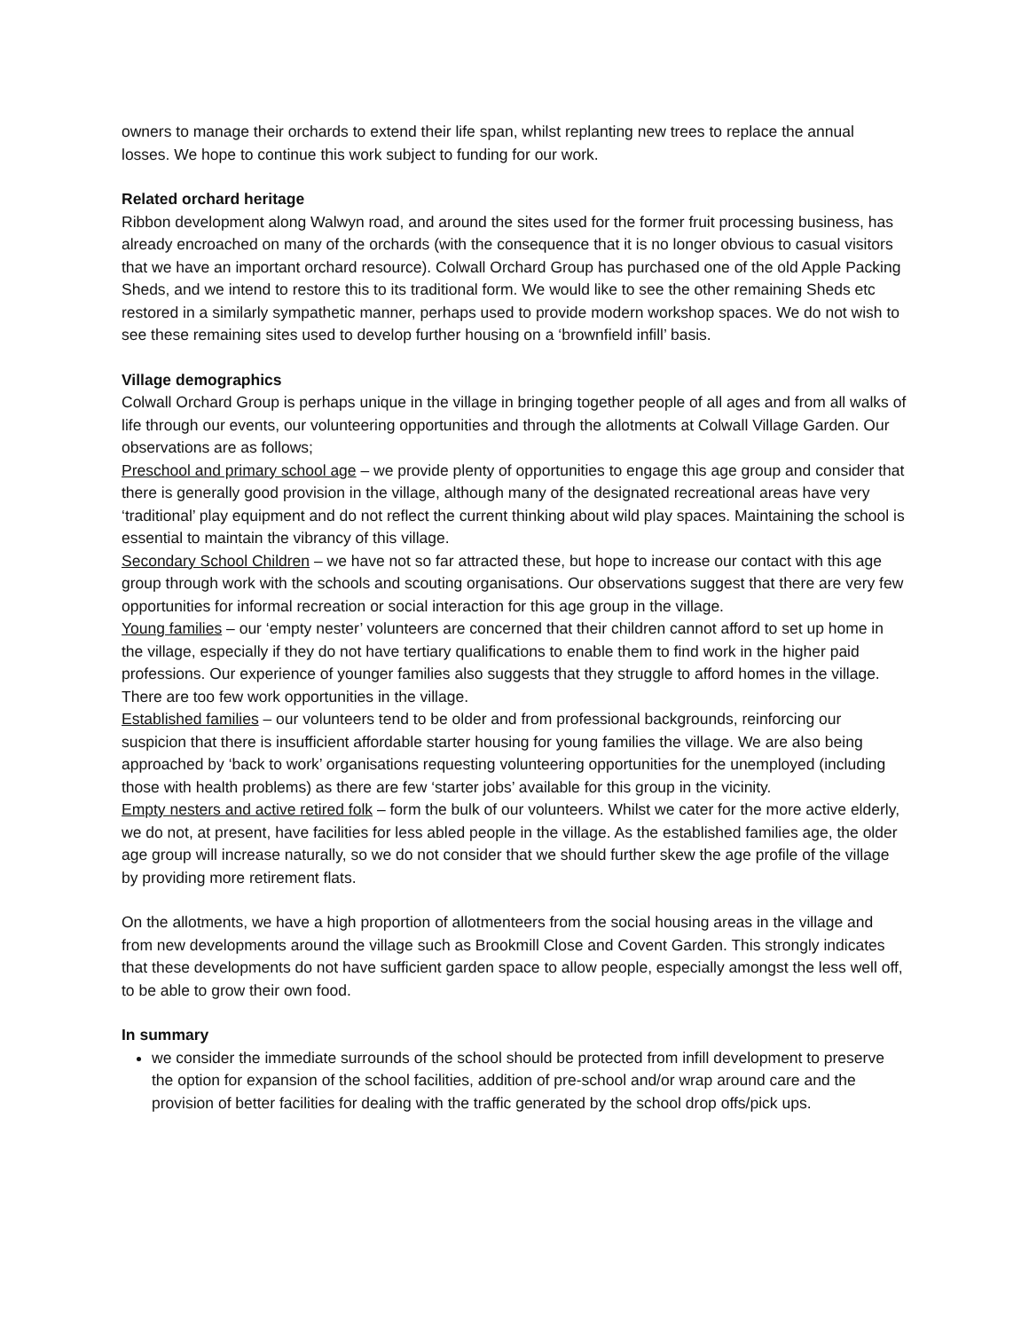owners to manage their orchards to extend their life span, whilst replanting new trees to replace the annual losses. We hope to continue this work subject to funding for our work.
Related orchard heritage
Ribbon development along Walwyn road, and around the sites used for the former fruit processing business, has already encroached on many of the orchards (with the consequence that it is no longer obvious to casual visitors that we have an important orchard resource). Colwall Orchard Group has purchased one of the old Apple Packing Sheds, and we intend to restore this to its traditional form. We would like to see the other remaining Sheds etc restored in a similarly sympathetic manner, perhaps used to provide modern workshop spaces. We do not wish to see these remaining sites used to develop further housing on a ‘brownfield infill’ basis.
Village demographics
Colwall Orchard Group is perhaps unique in the village in bringing together people of all ages and from all walks of life through our events, our volunteering opportunities and through the allotments at Colwall Village Garden. Our observations are as follows;
Preschool and primary school age – we provide plenty of opportunities to engage this age group and consider that there is generally good provision in the village, although many of the designated recreational areas have very ‘traditional’ play equipment and do not reflect the current thinking about wild play spaces. Maintaining the school is essential to maintain the vibrancy of this village.
Secondary School Children – we have not so far attracted these, but hope to increase our contact with this age group through work with the schools and scouting organisations. Our observations suggest that there are very few opportunities for informal recreation or social interaction for this age group in the village.
Young families – our ‘empty nester’ volunteers are concerned that their children cannot afford to set up home in the village, especially if they do not have tertiary qualifications to enable them to find work in the higher paid professions. Our experience of younger families also suggests that they struggle to afford homes in the village. There are too few work opportunities in the village.
Established families – our volunteers tend to be older and from professional backgrounds, reinforcing our suspicion that there is insufficient affordable starter housing for young families the village. We are also being approached by ‘back to work’ organisations requesting volunteering opportunities for the unemployed (including those with health problems) as there are few ‘starter jobs’ available for this group in the vicinity.
Empty nesters and active retired folk – form the bulk of our volunteers. Whilst we cater for the more active elderly, we do not, at present, have facilities for less abled people in the village. As the established families age, the older age group will increase naturally, so we do not consider that we should further skew the age profile of the village by providing more retirement flats.
On the allotments, we have a high proportion of allotmenteers from the social housing areas in the village and from new developments around the village such as Brookmill Close and Covent Garden. This strongly indicates that these developments do not have sufficient garden space to allow people, especially amongst the less well off, to be able to grow their own food.
In summary
we consider the immediate surrounds of the school should be protected from infill development to preserve the option for expansion of the school facilities, addition of pre-school and/or wrap around care and the provision of better facilities for dealing with the traffic generated by the school drop offs/pick ups.